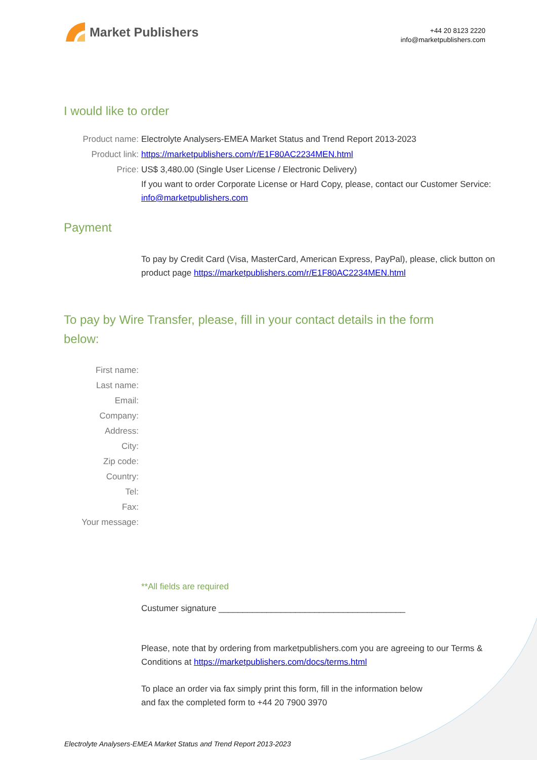Market Publishers
+44 20 8123 2220
info@marketpublishers.com
I would like to order
Product name: Electrolyte Analysers-EMEA Market Status and Trend Report 2013-2023
Product link: https://marketpublishers.com/r/E1F80AC2234MEN.html
Price: US$ 3,480.00 (Single User License / Electronic Delivery)
If you want to order Corporate License or Hard Copy, please, contact our Customer Service:
info@marketpublishers.com
Payment
To pay by Credit Card (Visa, MasterCard, American Express, PayPal), please, click button on product page https://marketpublishers.com/r/E1F80AC2234MEN.html
To pay by Wire Transfer, please, fill in your contact details in the form below:
First name:
Last name:
Email:
Company:
Address:
City:
Zip code:
Country:
Tel:
Fax:
Your message:
**All fields are required
Custumer signature _______________________________________
Please, note that by ordering from marketpublishers.com you are agreeing to our Terms & Conditions at https://marketpublishers.com/docs/terms.html
To place an order via fax simply print this form, fill in the information below
and fax the completed form to +44 20 7900 3970
Electrolyte Analysers-EMEA Market Status and Trend Report 2013-2023